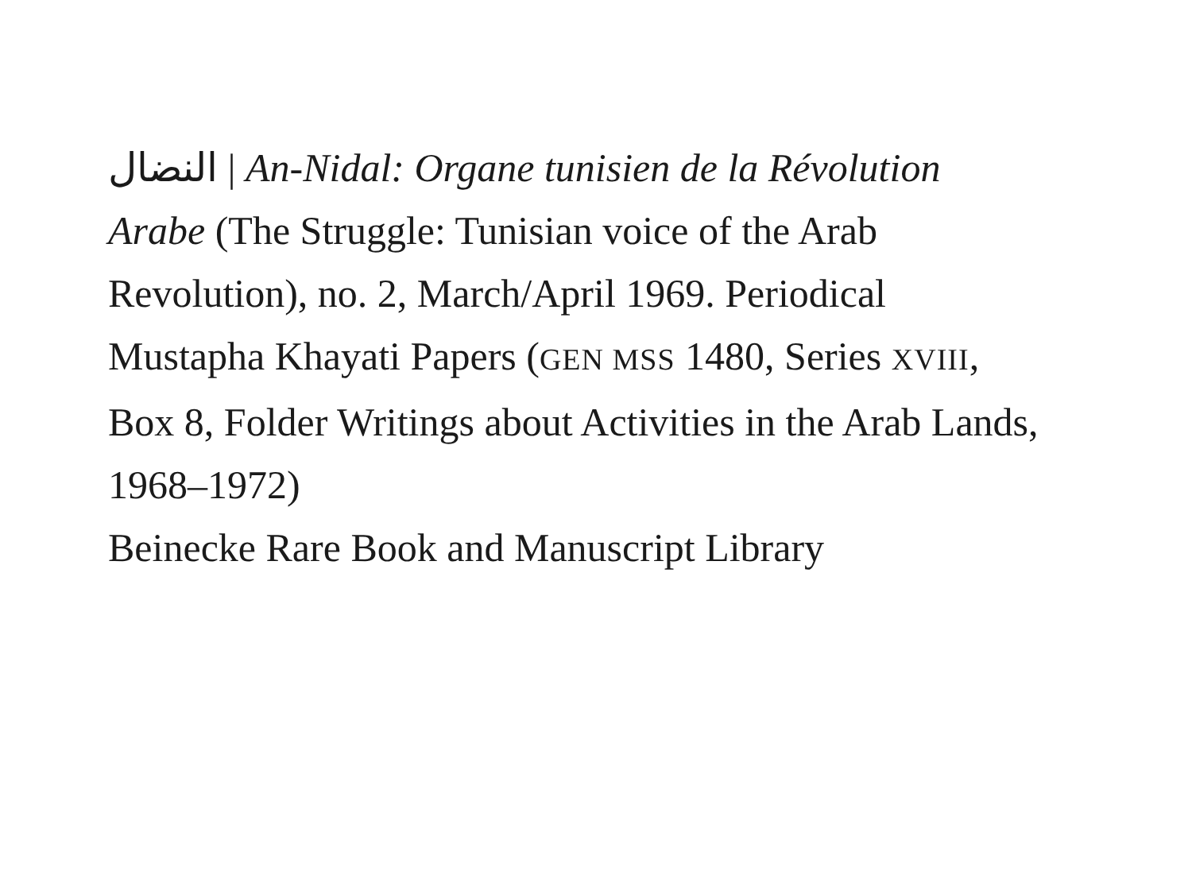النضال | An-Nidal: Organe tunisien de la Révolution Arabe (The Struggle: Tunisian voice of the Arab Revolution), no. 2, March/April 1969. Periodical
Mustapha Khayati Papers (GEN MSS 1480, Series XVIII, Box 8, Folder Writings about Activities in the Arab Lands, 1968–1972)
Beinecke Rare Book and Manuscript Library